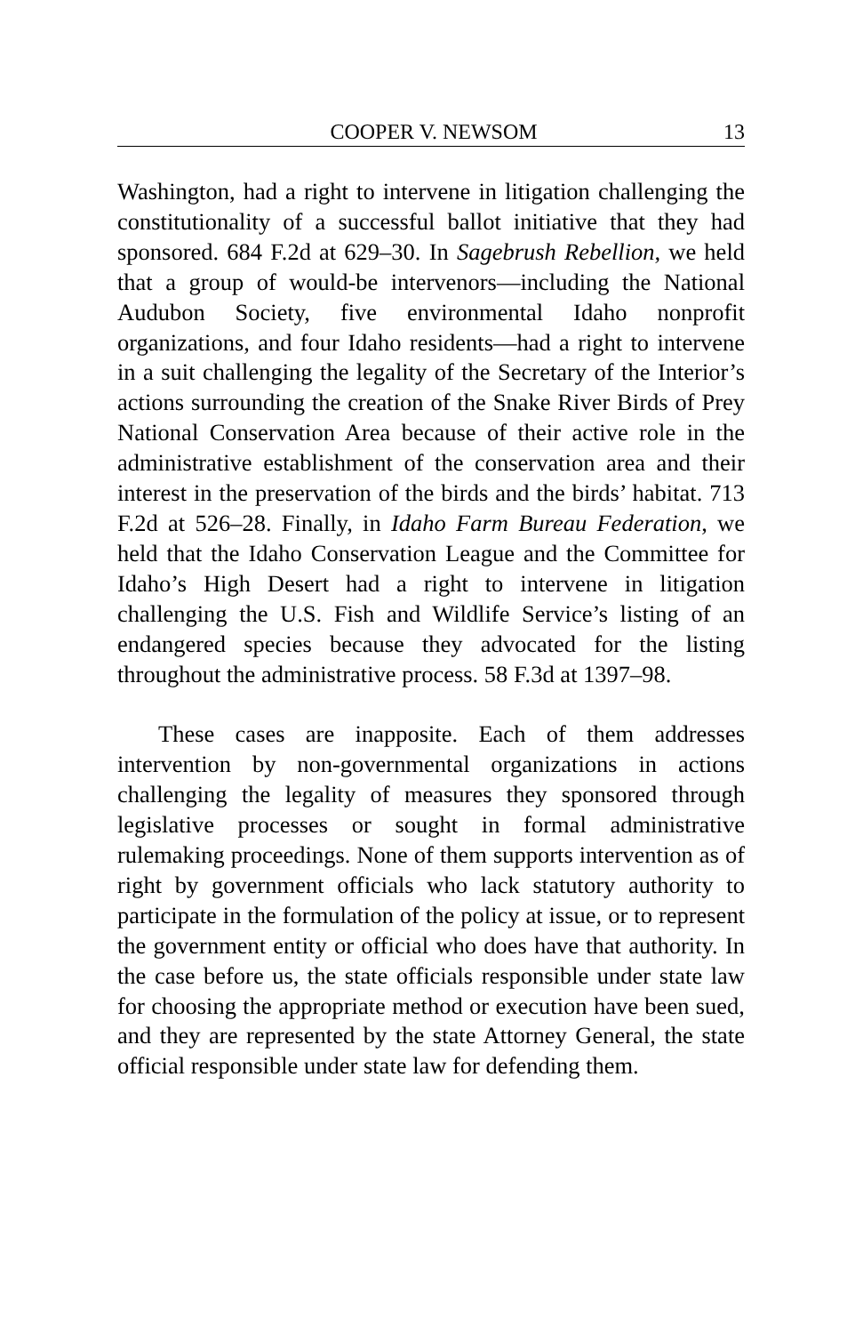COOPER V. NEWSOM 13
Washington, had a right to intervene in litigation challenging the constitutionality of a successful ballot initiative that they had sponsored. 684 F.2d at 629–30. In Sagebrush Rebellion, we held that a group of would-be intervenors—including the National Audubon Society, five environmental Idaho nonprofit organizations, and four Idaho residents—had a right to intervene in a suit challenging the legality of the Secretary of the Interior’s actions surrounding the creation of the Snake River Birds of Prey National Conservation Area because of their active role in the administrative establishment of the conservation area and their interest in the preservation of the birds and the birds’ habitat. 713 F.2d at 526–28. Finally, in Idaho Farm Bureau Federation, we held that the Idaho Conservation League and the Committee for Idaho’s High Desert had a right to intervene in litigation challenging the U.S. Fish and Wildlife Service’s listing of an endangered species because they advocated for the listing throughout the administrative process. 58 F.3d at 1397–98.
These cases are inapposite. Each of them addresses intervention by non-governmental organizations in actions challenging the legality of measures they sponsored through legislative processes or sought in formal administrative rulemaking proceedings. None of them supports intervention as of right by government officials who lack statutory authority to participate in the formulation of the policy at issue, or to represent the government entity or official who does have that authority. In the case before us, the state officials responsible under state law for choosing the appropriate method or execution have been sued, and they are represented by the state Attorney General, the state official responsible under state law for defending them.